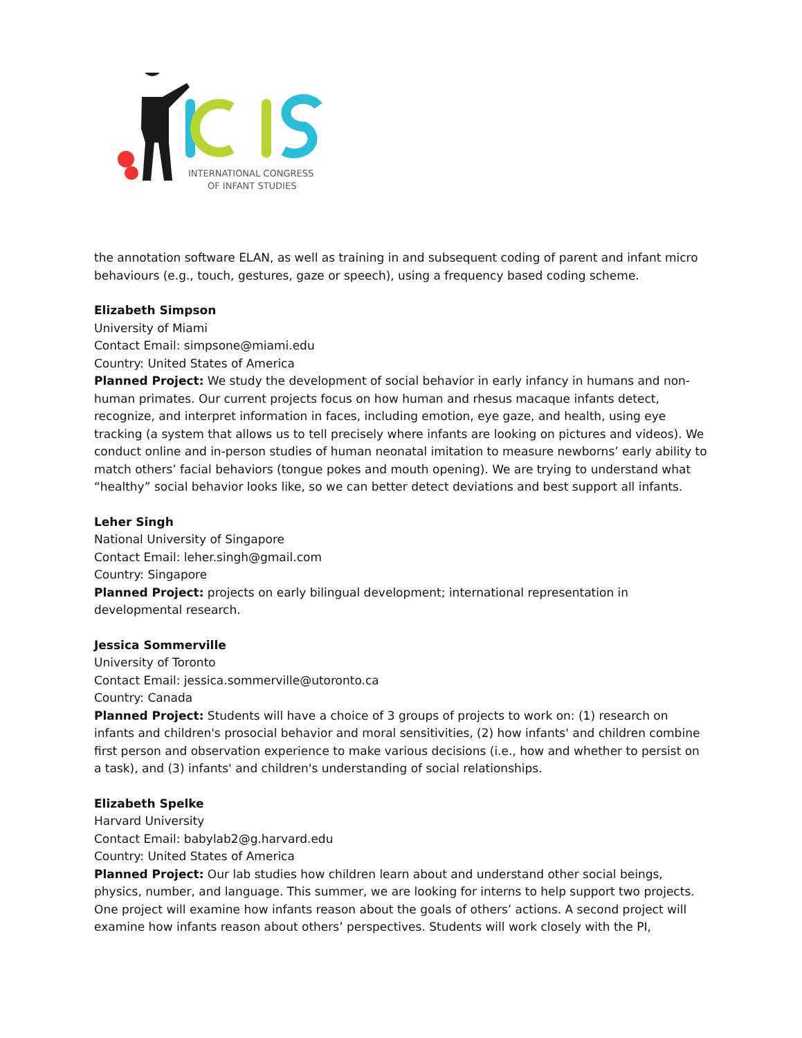INTERNATIONAL CONGRESS
OF INFANT STUDIES
the annotation software ELAN, as well as training in and subsequent coding of parent and infant micro behaviours (e.g., touch, gestures, gaze or speech), using a frequency based coding scheme.
Elizabeth Simpson
University of Miami
Contact Email: simpsone@miami.edu
Country: United States of America
Planned Project: We study the development of social behavior in early infancy in humans and non-human primates. Our current projects focus on how human and rhesus macaque infants detect, recognize, and interpret information in faces, including emotion, eye gaze, and health, using eye tracking (a system that allows us to tell precisely where infants are looking on pictures and videos). We conduct online and in-person studies of human neonatal imitation to measure newborns’ early ability to match others’ facial behaviors (tongue pokes and mouth opening). We are trying to understand what “healthy” social behavior looks like, so we can better detect deviations and best support all infants.
Leher Singh
National University of Singapore
Contact Email: leher.singh@gmail.com
Country: Singapore
Planned Project: projects on early bilingual development; international representation in developmental research.
Jessica Sommerville
University of Toronto
Contact Email: jessica.sommerville@utoronto.ca
Country: Canada
Planned Project: Students will have a choice of 3 groups of projects to work on: (1) research on infants and children's prosocial behavior and moral sensitivities, (2) how infants' and children combine first person and observation experience to make various decisions (i.e., how and whether to persist on a task), and (3) infants' and children's understanding of social relationships.
Elizabeth Spelke
Harvard University
Contact Email: babylab2@g.harvard.edu
Country: United States of America
Planned Project: Our lab studies how children learn about and understand other social beings, physics, number, and language. This summer, we are looking for interns to help support two projects. One project will examine how infants reason about the goals of others’ actions. A second project will examine how infants reason about others’ perspectives. Students will work closely with the PI,